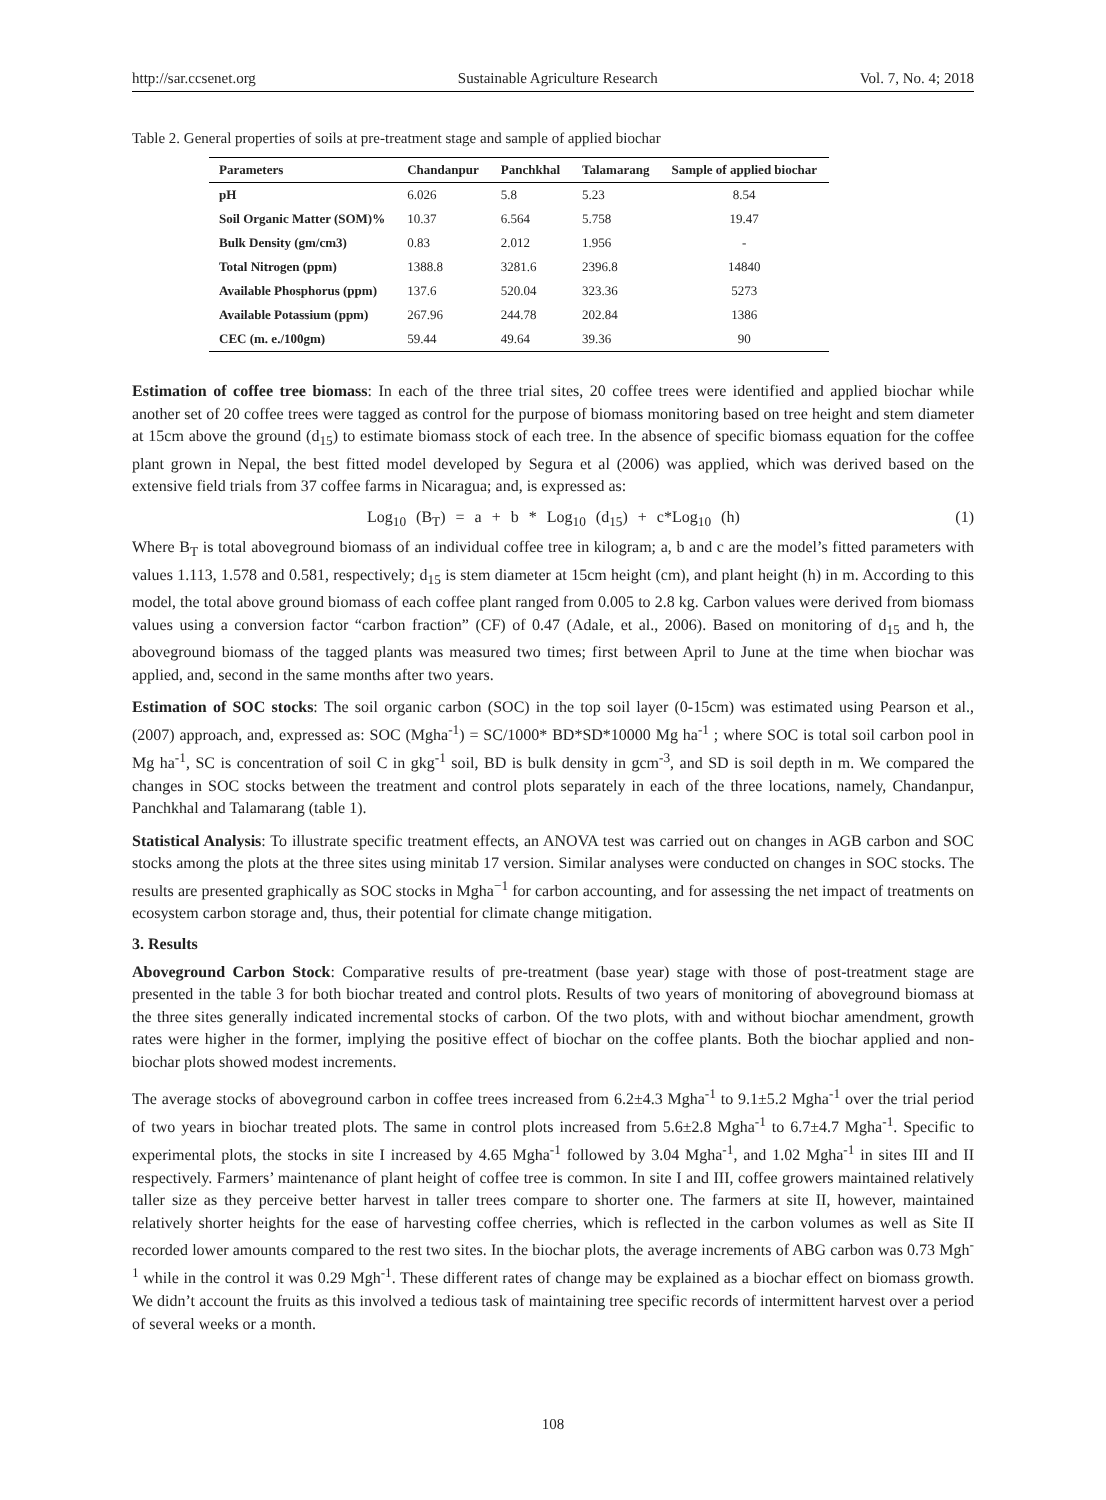http://sar.ccsenet.org Sustainable Agriculture Research Vol. 7, No. 4; 2018
Table 2. General properties of soils at pre-treatment stage and sample of applied biochar
| Parameters | Chandanpur | Panchkhal | Talamarang | Sample of applied biochar |
| --- | --- | --- | --- | --- |
| pH | 6.026 | 5.8 | 5.23 | 8.54 |
| Soil Organic Matter (SOM)% | 10.37 | 6.564 | 5.758 | 19.47 |
| Bulk Density (gm/cm3) | 0.83 | 2.012 | 1.956 | - |
| Total Nitrogen (ppm) | 1388.8 | 3281.6 | 2396.8 | 14840 |
| Available Phosphorus (ppm) | 137.6 | 520.04 | 323.36 | 5273 |
| Available Potassium (ppm) | 267.96 | 244.78 | 202.84 | 1386 |
| CEC (m. e./100gm) | 59.44 | 49.64 | 39.36 | 90 |
Estimation of coffee tree biomass: In each of the three trial sites, 20 coffee trees were identified and applied biochar while another set of 20 coffee trees were tagged as control for the purpose of biomass monitoring based on tree height and stem diameter at 15cm above the ground (d<sub>15</sub>) to estimate biomass stock of each tree. In the absence of specific biomass equation for the coffee plant grown in Nepal, the best fitted model developed by Segura et al (2006) was applied, which was derived based on the extensive field trials from 37 coffee farms in Nicaragua; and, is expressed as:
Log<sub>10</sub> (B<sub>T</sub>) = a + b * Log<sub>10</sub> (d<sub>15</sub>) + c*Log<sub>10</sub> (h) (1)
Where B<sub>T</sub> is total aboveground biomass of an individual coffee tree in kilogram; a, b and c are the model’s fitted parameters with values 1.113, 1.578 and 0.581, respectively; d<sub>15</sub> is stem diameter at 15cm height (cm), and plant height (h) in m. According to this model, the total above ground biomass of each coffee plant ranged from 0.005 to 2.8 kg. Carbon values were derived from biomass values using a conversion factor “carbon fraction” (CF) of 0.47 (Adale, et al., 2006). Based on monitoring of d<sub>15</sub> and h, the aboveground biomass of the tagged plants was measured two times; first between April to June at the time when biochar was applied, and, second in the same months after two years.
Estimation of SOC stocks: The soil organic carbon (SOC) in the top soil layer (0-15cm) was estimated using Pearson et al., (2007) approach, and, expressed as: SOC (Mgha<sup>-1</sup>) = SC/1000* BD*SD*10000 Mg ha<sup>-1</sup> ; where SOC is total soil carbon pool in Mg ha<sup>-1</sup>, SC is concentration of soil C in gkg<sup>-1</sup> soil, BD is bulk density in gcm<sup>-3</sup>, and SD is soil depth in m. We compared the changes in SOC stocks between the treatment and control plots separately in each of the three locations, namely, Chandanpur, Panchkhal and Talamarang (table 1).
Statistical Analysis: To illustrate specific treatment effects, an ANOVA test was carried out on changes in AGB carbon and SOC stocks among the plots at the three sites using minitab 17 version. Similar analyses were conducted on changes in SOC stocks. The results are presented graphically as SOC stocks in Mgha<sup>−1</sup> for carbon accounting, and for assessing the net impact of treatments on ecosystem carbon storage and, thus, their potential for climate change mitigation.
3. Results
Aboveground Carbon Stock: Comparative results of pre-treatment (base year) stage with those of post-treatment stage are presented in the table 3 for both biochar treated and control plots. Results of two years of monitoring of aboveground biomass at the three sites generally indicated incremental stocks of carbon. Of the two plots, with and without biochar amendment, growth rates were higher in the former, implying the positive effect of biochar on the coffee plants. Both the biochar applied and non-biochar plots showed modest increments.
The average stocks of aboveground carbon in coffee trees increased from 6.2±4.3 Mgha<sup>-1</sup> to 9.1±5.2 Mgha<sup>-1</sup> over the trial period of two years in biochar treated plots. The same in control plots increased from 5.6±2.8 Mgha<sup>-1</sup> to 6.7±4.7 Mgha<sup>-1</sup>. Specific to experimental plots, the stocks in site I increased by 4.65 Mgha<sup>-1</sup> followed by 3.04 Mgha<sup>-1</sup>, and 1.02 Mgha<sup>-1</sup> in sites III and II respectively. Farmers’ maintenance of plant height of coffee tree is common. In site I and III, coffee growers maintained relatively taller size as they perceive better harvest in taller trees compare to shorter one. The farmers at site II, however, maintained relatively shorter heights for the ease of harvesting coffee cherries, which is reflected in the carbon volumes as well as Site II recorded lower amounts compared to the rest two sites. In the biochar plots, the average increments of ABG carbon was 0.73 Mgh<sup>-1</sup> while in the control it was 0.29 Mgh<sup>-1</sup>. These different rates of change may be explained as a biochar effect on biomass growth. We didn’t account the fruits as this involved a tedious task of maintaining tree specific records of intermittent harvest over a period of several weeks or a month.
108